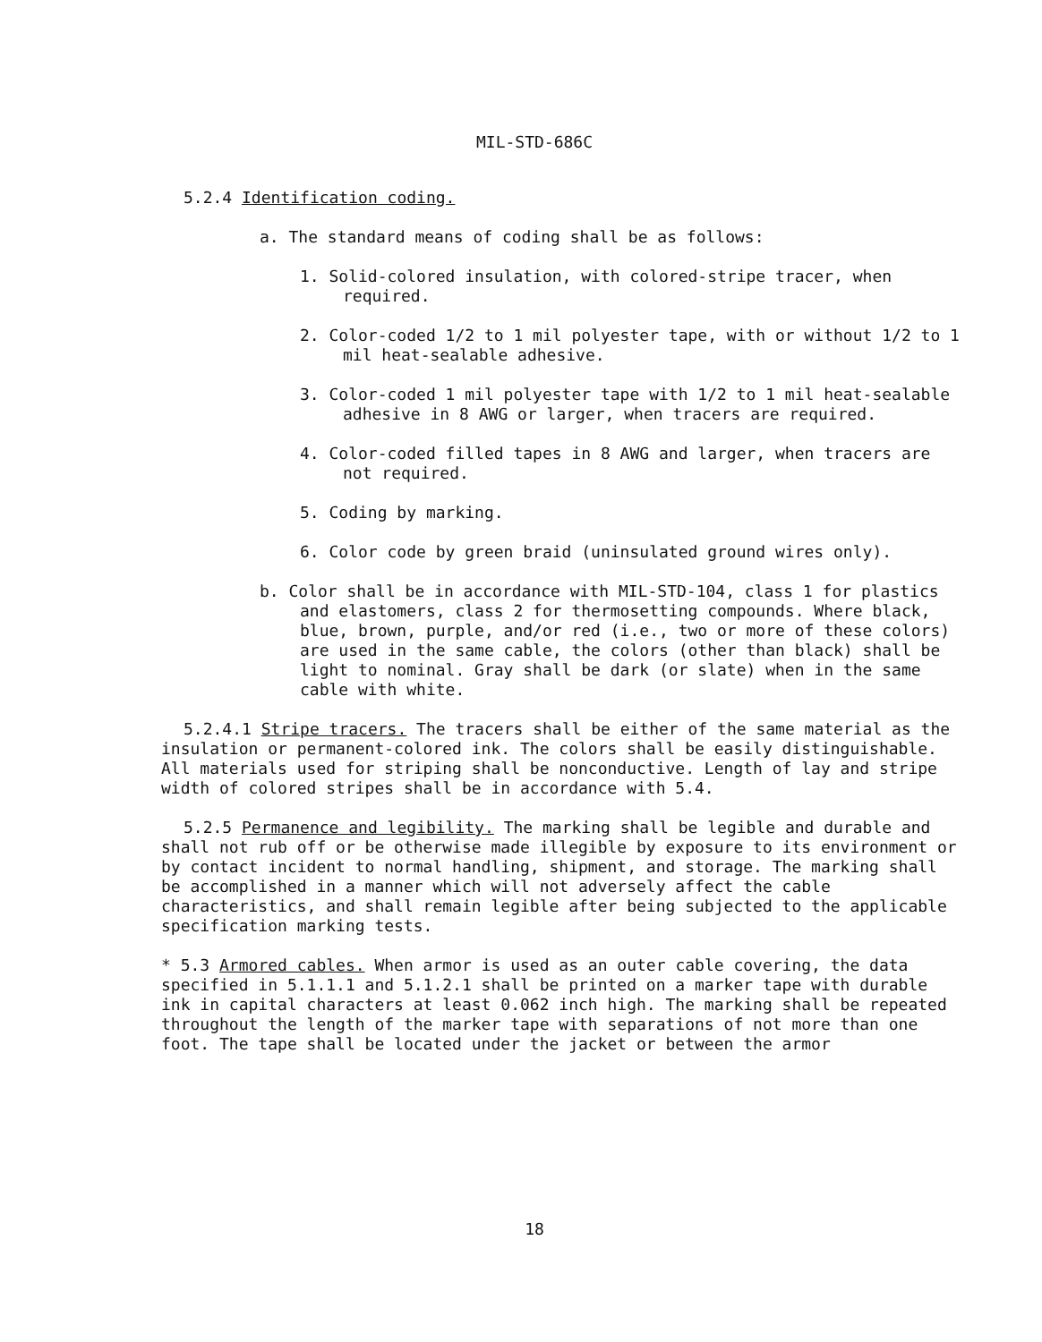MIL-STD-686C
5.2.4 Identification coding.
a. The standard means of coding shall be as follows:
1. Solid-colored insulation, with colored-stripe tracer, when required.
2. Color-coded 1/2 to 1 mil polyester tape, with or without 1/2 to 1 mil heat-sealable adhesive.
3. Color-coded 1 mil polyester tape with 1/2 to 1 mil heat-sealable adhesive in 8 AWG or larger, when tracers are required.
4. Color-coded filled tapes in 8 AWG and larger, when tracers are not required.
5. Coding by marking.
6. Color code by green braid (uninsulated ground wires only).
b. Color shall be in accordance with MIL-STD-104, class 1 for plastics and elastomers, class 2 for thermosetting compounds. Where black, blue, brown, purple, and/or red (i.e., two or more of these colors) are used in the same cable, the colors (other than black) shall be light to nominal. Gray shall be dark (or slate) when in the same cable with white.
5.2.4.1 Stripe tracers. The tracers shall be either of the same material as the insulation or permanent-colored ink. The colors shall be easily distinguishable. All materials used for striping shall be nonconductive. Length of lay and stripe width of colored stripes shall be in accordance with 5.4.
5.2.5 Permanence and legibility. The marking shall be legible and durable and shall not rub off or be otherwise made illegible by exposure to its environment or by contact incident to normal handling, shipment, and storage. The marking shall be accomplished in a manner which will not adversely affect the cable characteristics, and shall remain legible after being subjected to the applicable specification marking tests.
* 5.3 Armored cables. When armor is used as an outer cable covering, the data specified in 5.1.1.1 and 5.1.2.1 shall be printed on a marker tape with durable ink in capital characters at least 0.062 inch high. The marking shall be repeated throughout the length of the marker tape with separations of not more than one foot. The tape shall be located under the jacket or between the armor
18